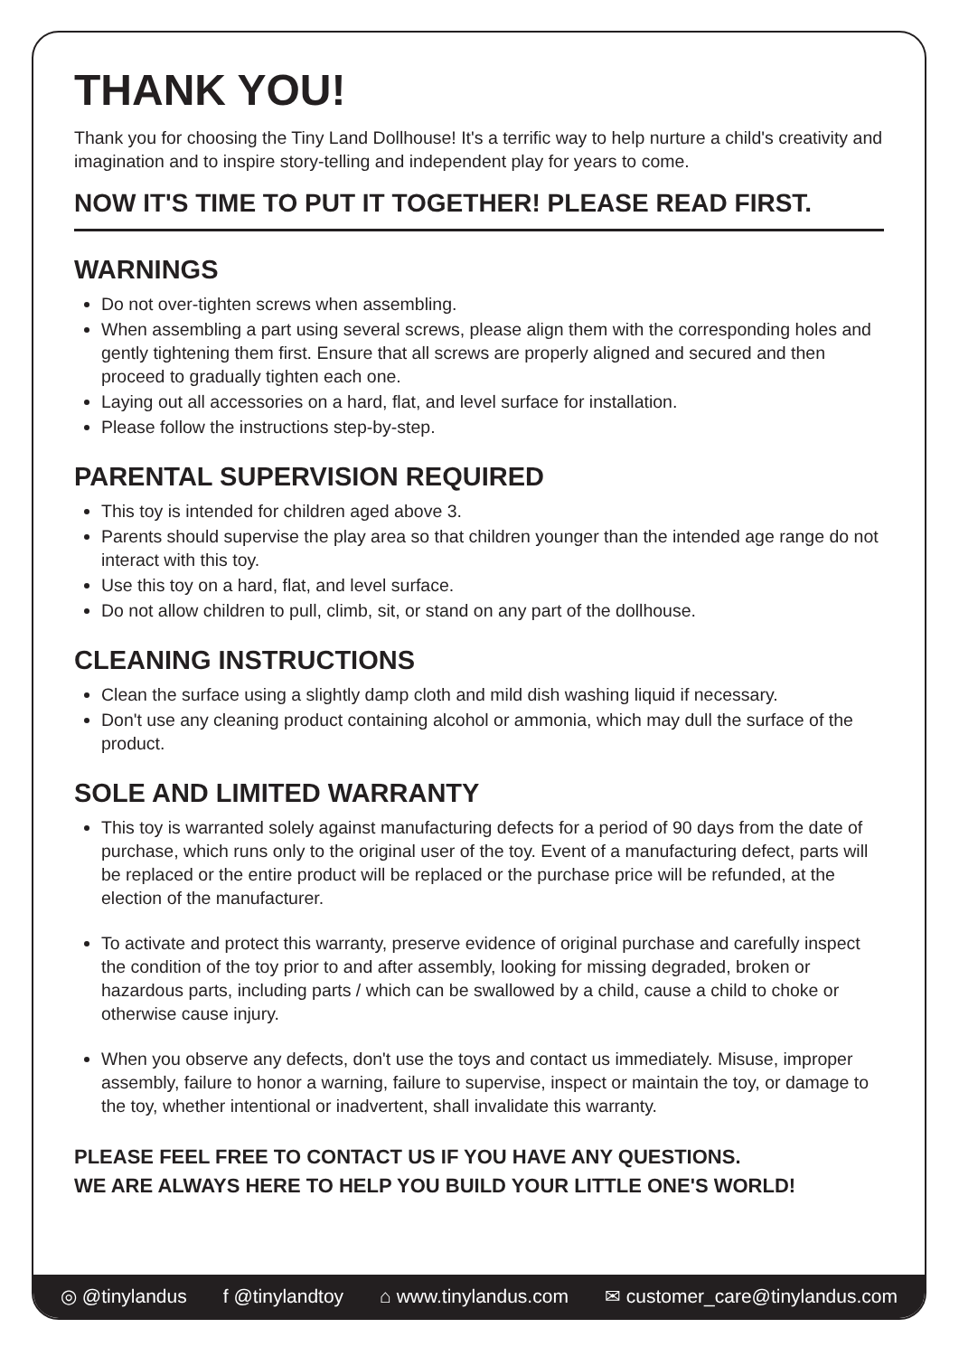THANK YOU!
Thank you for choosing the Tiny Land Dollhouse! It's a terrific way to help nurture a child's creativity and imagination and to inspire story-telling and independent play for years to come.
NOW IT'S TIME TO PUT IT TOGETHER! PLEASE READ FIRST.
WARNINGS
Do not over-tighten screws when assembling.
When assembling a part using several screws, please align them with the corresponding holes and gently tightening them first. Ensure that all screws are properly aligned and secured and then proceed to gradually tighten each one.
Laying out all accessories on a hard, flat, and level surface for installation.
Please follow the instructions step-by-step.
PARENTAL SUPERVISION REQUIRED
This toy is intended for children aged above 3.
Parents should supervise the play area so that children younger than the intended age range do not interact with this toy.
Use this toy on a hard, flat, and level surface.
Do not allow children to pull, climb, sit, or stand on any part of the dollhouse.
CLEANING INSTRUCTIONS
Clean the surface using a slightly damp cloth and mild dish washing liquid if necessary.
Don't use any cleaning product containing alcohol or ammonia, which may dull the surface of the product.
SOLE AND LIMITED WARRANTY
This toy is warranted solely against manufacturing defects for a period of 90 days from the date of purchase, which runs only to the original user of the toy. Event of a manufacturing defect, parts will be replaced or the entire product will be replaced or the purchase price will be refunded, at the election of the manufacturer.
To activate and protect this warranty, preserve evidence of original purchase and carefully inspect the condition of the toy prior to and after assembly, looking for missing degraded, broken or hazardous parts, including parts / which can be swallowed by a child, cause a child to choke or otherwise cause injury.
When you observe any defects, don't use the toys and contact us immediately. Misuse, improper assembly, failure to honor a warning, failure to supervise, inspect or maintain the toy, or damage to the toy, whether intentional or inadvertent, shall invalidate this warranty.
PLEASE FEEL FREE TO CONTACT US IF YOU HAVE ANY QUESTIONS.
WE ARE ALWAYS HERE TO HELP YOU BUILD YOUR LITTLE ONE'S WORLD!
◎ @tinylandus f @tinylandtoy ⌂ www.tinylandus.com ✉ customer_care@tinylandus.com